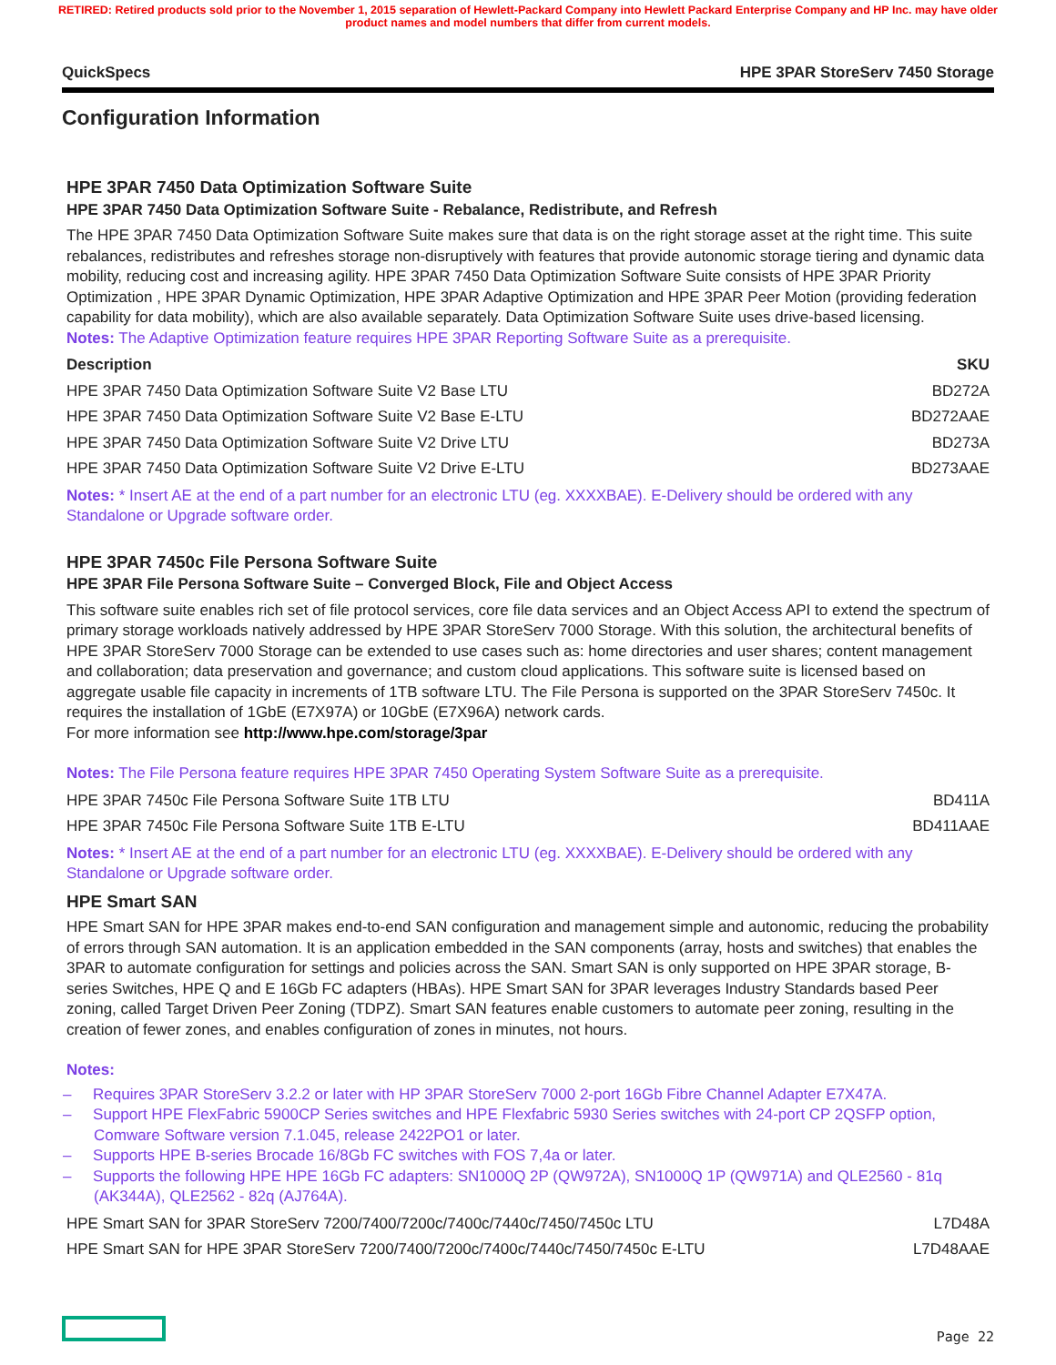RETIRED: Retired products sold prior to the November 1, 2015 separation of Hewlett-Packard Company into Hewlett Packard Enterprise Company and HP Inc. may have older product names and model numbers that differ from current models.
QuickSpecs HPE 3PAR StoreServ 7450 Storage
Configuration Information
HPE 3PAR 7450 Data Optimization Software Suite
HPE 3PAR 7450 Data Optimization Software Suite - Rebalance, Redistribute, and Refresh
The HPE 3PAR 7450 Data Optimization Software Suite makes sure that data is on the right storage asset at the right time. This suite rebalances, redistributes and refreshes storage non-disruptively with features that provide autonomic storage tiering and dynamic data mobility, reducing cost and increasing agility. HPE 3PAR 7450 Data Optimization Software Suite consists of HPE 3PAR Priority Optimization , HPE 3PAR Dynamic Optimization, HPE 3PAR Adaptive Optimization and HPE 3PAR Peer Motion (providing federation capability for data mobility), which are also available separately. Data Optimization Software Suite uses drive-based licensing.
Notes: The Adaptive Optimization feature requires HPE 3PAR Reporting Software Suite as a prerequisite.
| Description | SKU |
| --- | --- |
| HPE 3PAR 7450 Data Optimization Software Suite V2 Base LTU | BD272A |
| HPE 3PAR 7450 Data Optimization Software Suite V2 Base E-LTU | BD272AAE |
| HPE 3PAR 7450 Data Optimization Software Suite V2 Drive LTU | BD273A |
| HPE 3PAR 7450 Data Optimization Software Suite V2 Drive E-LTU | BD273AAE |
Notes: * Insert AE at the end of a part number for an electronic LTU (eg. XXXXBAE). E-Delivery should be ordered with any Standalone or Upgrade software order.
HPE 3PAR 7450c File Persona Software Suite
HPE 3PAR File Persona Software Suite – Converged Block, File and Object Access
This software suite enables rich set of file protocol services, core file data services and an Object Access API to extend the spectrum of primary storage workloads natively addressed by HPE 3PAR StoreServ 7000 Storage. With this solution, the architectural benefits of HPE 3PAR StoreServ 7000 Storage can be extended to use cases such as: home directories and user shares; content management and collaboration; data preservation and governance; and custom cloud applications. This software suite is licensed based on aggregate usable file capacity in increments of 1TB software LTU. The File Persona is supported on the 3PAR StoreServ 7450c. It requires the installation of 1GbE (E7X97A) or 10GbE (E7X96A) network cards.
For more information see http://www.hpe.com/storage/3par
Notes: The File Persona feature requires HPE 3PAR 7450 Operating System Software Suite as a prerequisite.
| HPE 3PAR 7450c File Persona Software Suite 1TB LTU | BD411A |
| HPE 3PAR 7450c File Persona Software Suite 1TB E-LTU | BD411AAE |
Notes: * Insert AE at the end of a part number for an electronic LTU (eg. XXXXBAE). E-Delivery should be ordered with any Standalone or Upgrade software order.
HPE Smart SAN
HPE Smart SAN for HPE 3PAR makes end-to-end SAN configuration and management simple and autonomic, reducing the probability of errors through SAN automation. It is an application embedded in the SAN components (array, hosts and switches) that enables the 3PAR to automate configuration for settings and policies across the SAN. Smart SAN is only supported on HPE 3PAR storage, B-series Switches, HPE Q and E 16Gb FC adapters (HBAs). HPE Smart SAN for 3PAR leverages Industry Standards based Peer zoning, called Target Driven Peer Zoning (TDPZ). Smart SAN features enable customers to automate peer zoning, resulting in the creation of fewer zones, and enables configuration of zones in minutes, not hours.
Notes:
– Requires 3PAR StoreServ 3.2.2 or later with HP 3PAR StoreServ 7000 2-port 16Gb Fibre Channel Adapter E7X47A.
– Support HPE FlexFabric 5900CP Series switches and HPE Flexfabric 5930 Series switches with 24-port CP 2QSFP option, Comware Software version 7.1.045, release 2422PO1 or later.
– Supports HPE B-series Brocade 16/8Gb FC switches with FOS 7,4a or later.
– Supports the following HPE HPE 16Gb FC adapters: SN1000Q 2P (QW972A), SN1000Q 1P (QW971A) and QLE2560 - 81q (AK344A), QLE2562 - 82q (AJ764A).
| HPE Smart SAN for 3PAR StoreServ 7200/7400/7200c/7400c/7440c/7450/7450c LTU | L7D48A |
| HPE Smart SAN for HPE 3PAR StoreServ 7200/7400/7200c/7400c/7440c/7450/7450c E-LTU | L7D48AAE |
Page 22